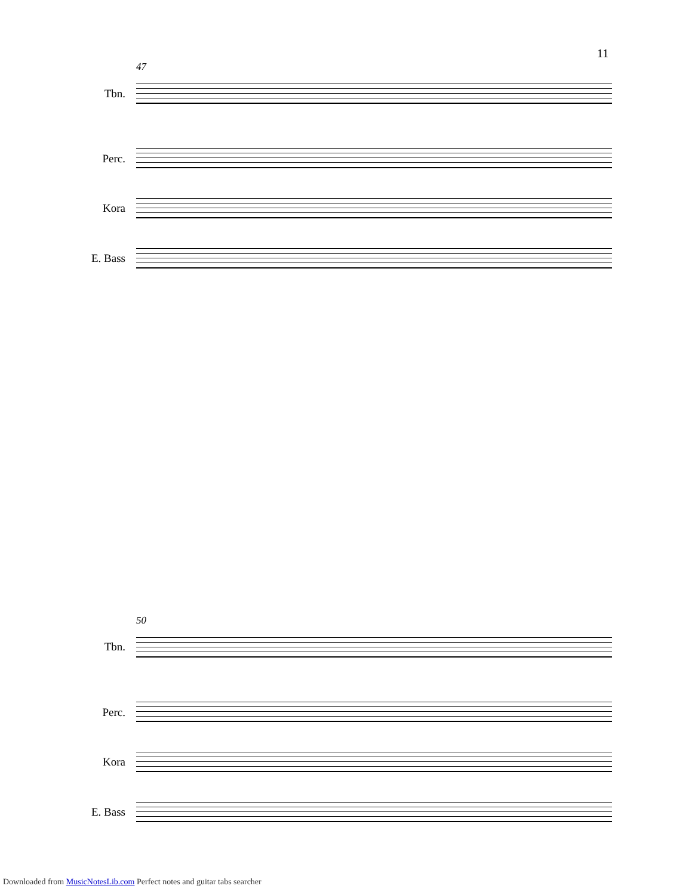11
47
Tbn.
Perc.
Kora
E. Bass
50
Tbn.
Perc.
Kora
E. Bass
Downloaded from MusicNotesLib.com Perfect notes and guitar tabs searcher